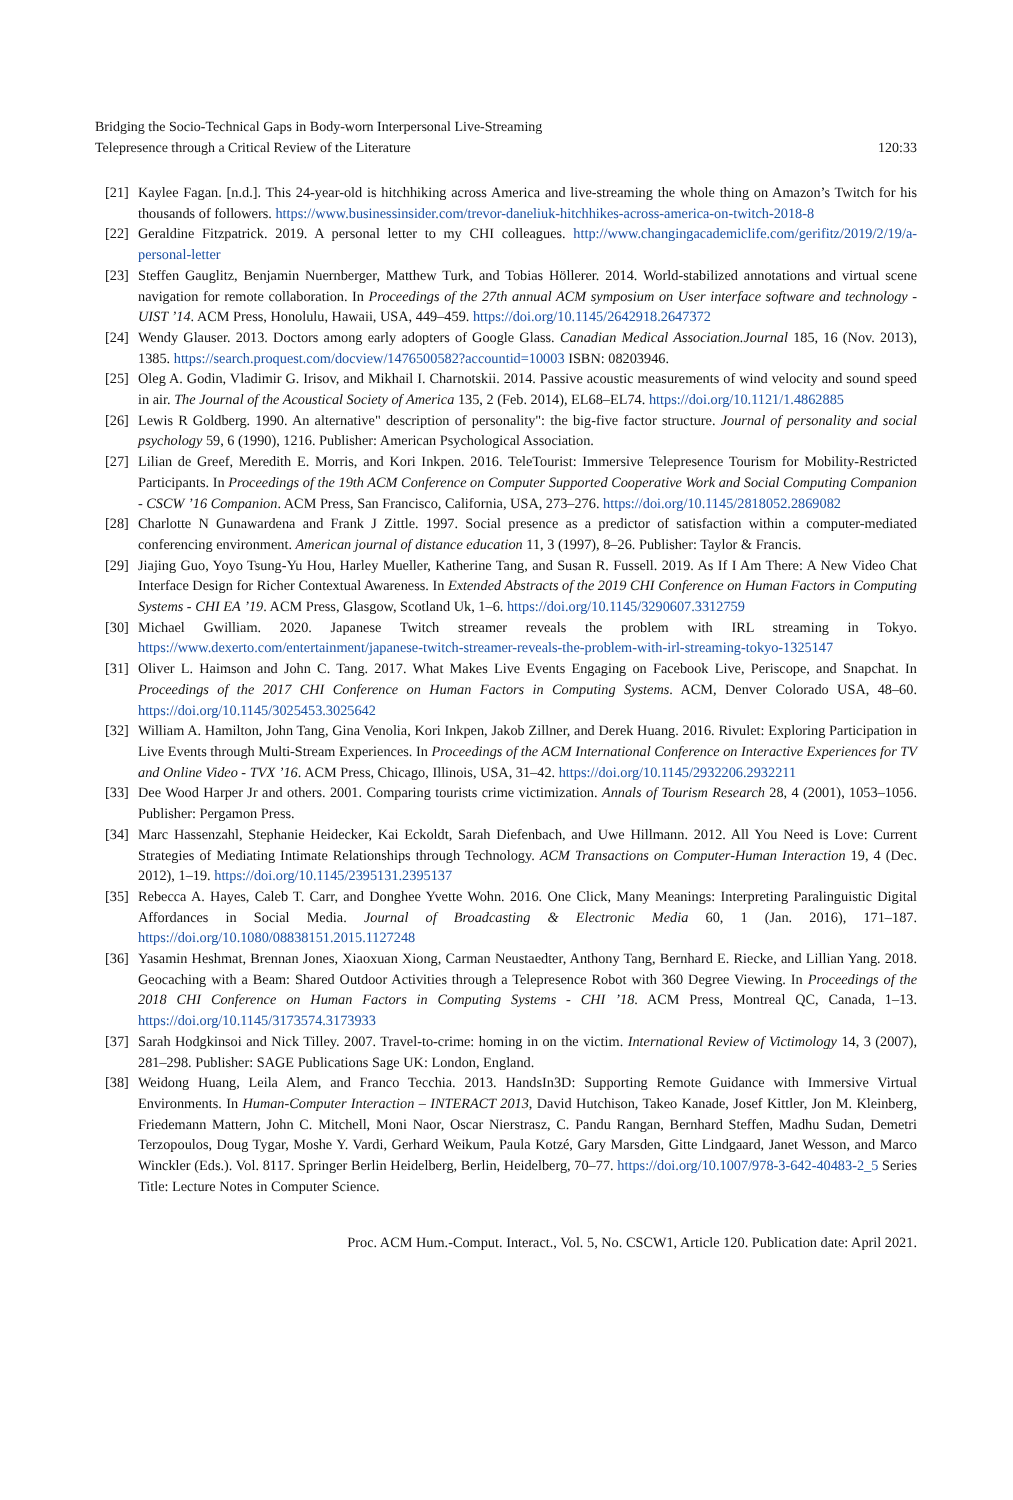Bridging the Socio-Technical Gaps in Body-worn Interpersonal Live-Streaming
Telepresence through a Critical Review of the Literature
120:33
[21] Kaylee Fagan. [n.d.]. This 24-year-old is hitchhiking across America and live-streaming the whole thing on Amazon’s Twitch for his thousands of followers. https://www.businessinsider.com/trevor-daneliuk-hitchhikes-across-america-on-twitch-2018-8
[22] Geraldine Fitzpatrick. 2019. A personal letter to my CHI colleagues. http://www.changingacademiclife.com/gerifitz/2019/2/19/a-personal-letter
[23] Steffen Gauglitz, Benjamin Nuernberger, Matthew Turk, and Tobias Höllerer. 2014. World-stabilized annotations and virtual scene navigation for remote collaboration. In Proceedings of the 27th annual ACM symposium on User interface software and technology - UIST ’14. ACM Press, Honolulu, Hawaii, USA, 449–459. https://doi.org/10.1145/2642918.2647372
[24] Wendy Glauser. 2013. Doctors among early adopters of Google Glass. Canadian Medical Association.Journal 185, 16 (Nov. 2013), 1385. https://search.proquest.com/docview/1476500582?accountid=10003 ISBN: 08203946.
[25] Oleg A. Godin, Vladimir G. Irisov, and Mikhail I. Charnotskii. 2014. Passive acoustic measurements of wind velocity and sound speed in air. The Journal of the Acoustical Society of America 135, 2 (Feb. 2014), EL68–EL74. https://doi.org/10.1121/1.4862885
[26] Lewis R Goldberg. 1990. An alternative" description of personality": the big-five factor structure. Journal of personality and social psychology 59, 6 (1990), 1216. Publisher: American Psychological Association.
[27] Lilian de Greef, Meredith E. Morris, and Kori Inkpen. 2016. TeleTourist: Immersive Telepresence Tourism for Mobility-Restricted Participants. In Proceedings of the 19th ACM Conference on Computer Supported Cooperative Work and Social Computing Companion - CSCW ’16 Companion. ACM Press, San Francisco, California, USA, 273–276. https://doi.org/10.1145/2818052.2869082
[28] Charlotte N Gunawardena and Frank J Zittle. 1997. Social presence as a predictor of satisfaction within a computer-mediated conferencing environment. American journal of distance education 11, 3 (1997), 8–26. Publisher: Taylor & Francis.
[29] Jiajing Guo, Yoyo Tsung-Yu Hou, Harley Mueller, Katherine Tang, and Susan R. Fussell. 2019. As If I Am There: A New Video Chat Interface Design for Richer Contextual Awareness. In Extended Abstracts of the 2019 CHI Conference on Human Factors in Computing Systems - CHI EA ’19. ACM Press, Glasgow, Scotland Uk, 1–6. https://doi.org/10.1145/3290607.3312759
[30] Michael Gwilliam. 2020. Japanese Twitch streamer reveals the problem with IRL streaming in Tokyo. https://www.dexerto.com/entertainment/japanese-twitch-streamer-reveals-the-problem-with-irl-streaming-tokyo-1325147
[31] Oliver L. Haimson and John C. Tang. 2017. What Makes Live Events Engaging on Facebook Live, Periscope, and Snapchat. In Proceedings of the 2017 CHI Conference on Human Factors in Computing Systems. ACM, Denver Colorado USA, 48–60. https://doi.org/10.1145/3025453.3025642
[32] William A. Hamilton, John Tang, Gina Venolia, Kori Inkpen, Jakob Zillner, and Derek Huang. 2016. Rivulet: Exploring Participation in Live Events through Multi-Stream Experiences. In Proceedings of the ACM International Conference on Interactive Experiences for TV and Online Video - TVX ’16. ACM Press, Chicago, Illinois, USA, 31–42. https://doi.org/10.1145/2932206.2932211
[33] Dee Wood Harper Jr and others. 2001. Comparing tourists crime victimization. Annals of Tourism Research 28, 4 (2001), 1053–1056. Publisher: Pergamon Press.
[34] Marc Hassenzahl, Stephanie Heidecker, Kai Eckoldt, Sarah Diefenbach, and Uwe Hillmann. 2012. All You Need is Love: Current Strategies of Mediating Intimate Relationships through Technology. ACM Transactions on Computer-Human Interaction 19, 4 (Dec. 2012), 1–19. https://doi.org/10.1145/2395131.2395137
[35] Rebecca A. Hayes, Caleb T. Carr, and Donghee Yvette Wohn. 2016. One Click, Many Meanings: Interpreting Paralinguistic Digital Affordances in Social Media. Journal of Broadcasting & Electronic Media 60, 1 (Jan. 2016), 171–187. https://doi.org/10.1080/08838151.2015.1127248
[36] Yasamin Heshmat, Brennan Jones, Xiaoxuan Xiong, Carman Neustaedter, Anthony Tang, Bernhard E. Riecke, and Lillian Yang. 2018. Geocaching with a Beam: Shared Outdoor Activities through a Telepresence Robot with 360 Degree Viewing. In Proceedings of the 2018 CHI Conference on Human Factors in Computing Systems - CHI ’18. ACM Press, Montreal QC, Canada, 1–13. https://doi.org/10.1145/3173574.3173933
[37] Sarah Hodgkinsoi and Nick Tilley. 2007. Travel-to-crime: homing in on the victim. International Review of Victimology 14, 3 (2007), 281–298. Publisher: SAGE Publications Sage UK: London, England.
[38] Weidong Huang, Leila Alem, and Franco Tecchia. 2013. HandsIn3D: Supporting Remote Guidance with Immersive Virtual Environments. In Human-Computer Interaction – INTERACT 2013, David Hutchison, Takeo Kanade, Josef Kittler, Jon M. Kleinberg, Friedemann Mattern, John C. Mitchell, Moni Naor, Oscar Nierstrasz, C. Pandu Rangan, Bernhard Steffen, Madhu Sudan, Demetri Terzopoulos, Doug Tygar, Moshe Y. Vardi, Gerhard Weikum, Paula Kotzé, Gary Marsden, Gitte Lindgaard, Janet Wesson, and Marco Winckler (Eds.). Vol. 8117. Springer Berlin Heidelberg, Berlin, Heidelberg, 70–77. https://doi.org/10.1007/978-3-642-40483-2_5 Series Title: Lecture Notes in Computer Science.
Proc. ACM Hum.-Comput. Interact., Vol. 5, No. CSCW1, Article 120. Publication date: April 2021.